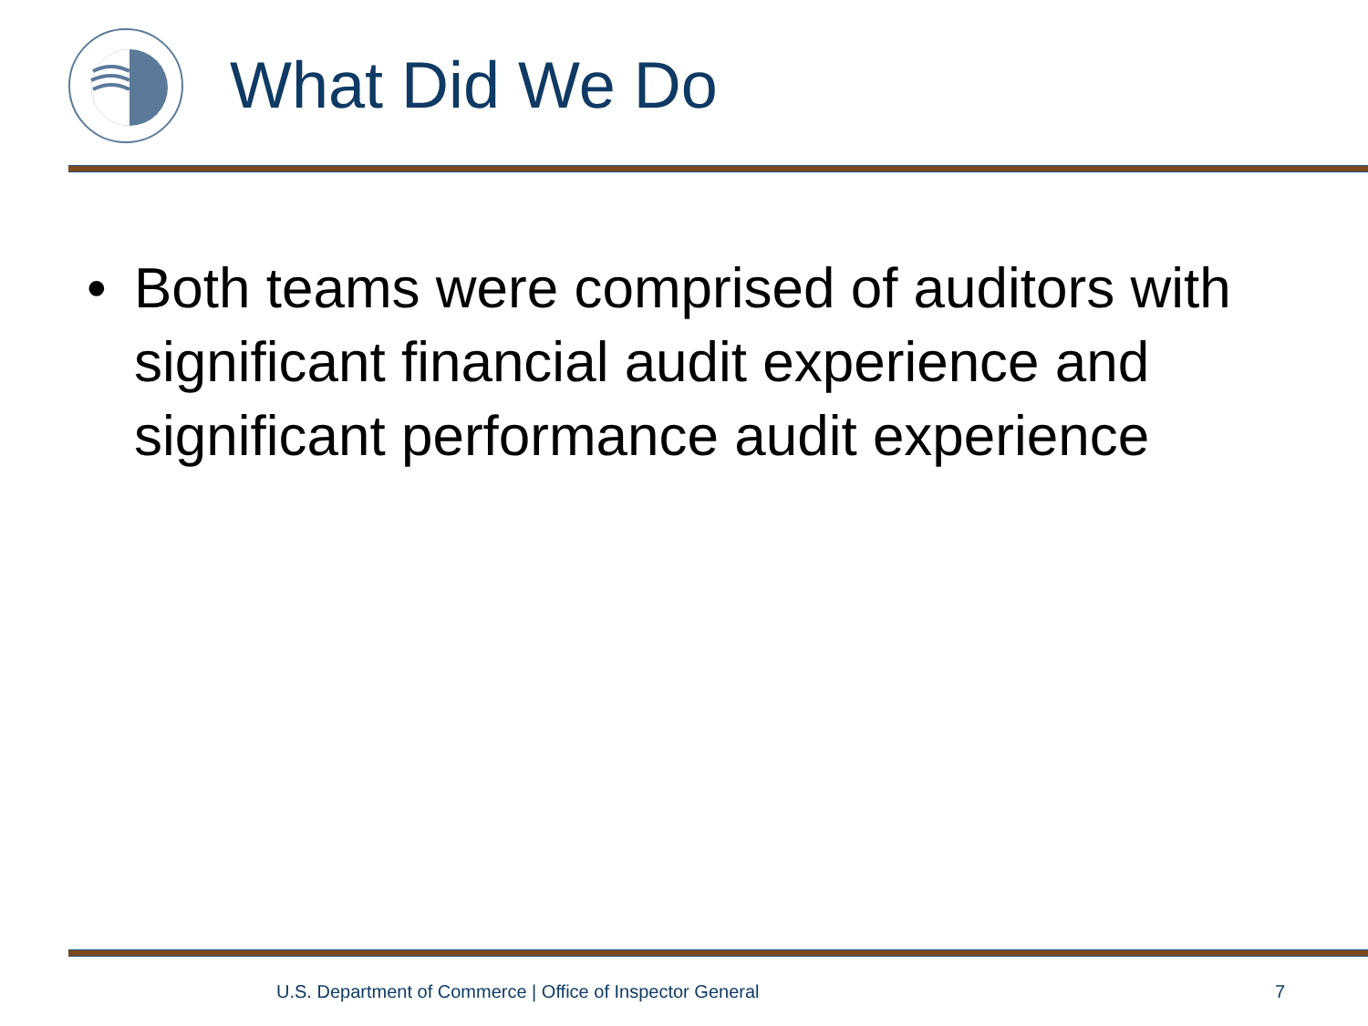What Did We Do
• Both teams were comprised of auditors with significant financial audit experience and significant performance audit experience
U.S. Department of Commerce | Office of Inspector General
7